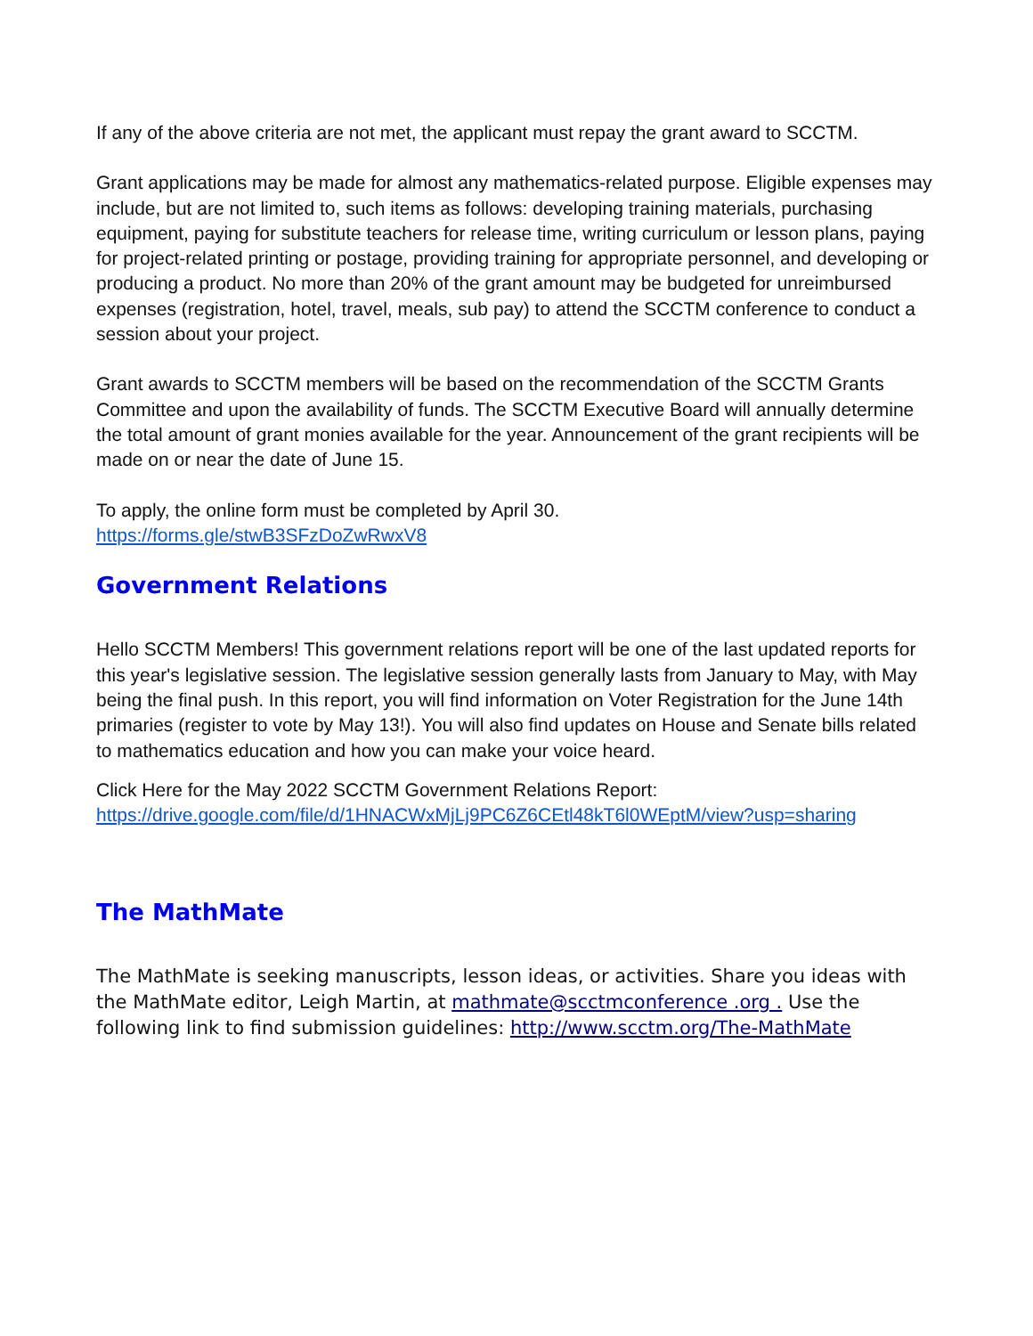If any of the above criteria are not met, the applicant must repay the grant award to SCCTM.
Grant applications may be made for almost any mathematics-related purpose. Eligible expenses may include, but are not limited to, such items as follows: developing training materials, purchasing equipment, paying for substitute teachers for release time, writing curriculum or lesson plans, paying for project-related printing or postage, providing training for appropriate personnel, and developing or producing a product. No more than 20% of the grant amount may be budgeted for unreimbursed expenses (registration, hotel, travel, meals, sub pay) to attend the SCCTM conference to conduct a session about your project.
Grant awards to SCCTM members will be based on the recommendation of the SCCTM Grants Committee and upon the availability of funds. The SCCTM Executive Board will annually determine the total amount of grant monies available for the year. Announcement of the grant recipients will be made on or near the date of June 15.
To apply, the online form must be completed by April 30.
https://forms.gle/stwB3SFzDoZwRwxV8
Government Relations
Hello SCCTM Members! This government relations report will be one of the last updated reports for this year's legislative session. The legislative session generally lasts from January to May, with May being the final push. In this report, you will find information on Voter Registration for the June 14th primaries (register to vote by May 13!). You will also find updates on House and Senate bills related to mathematics education and how you can make your voice heard.
Click Here for the May 2022 SCCTM Government Relations Report:
https://drive.google.com/file/d/1HNACWxMjLj9PC6Z6CEtl48kT6l0WEptM/view?usp=sharing
The MathMate
The MathMate is seeking manuscripts, lesson ideas, or activities. Share you ideas with the MathMate editor, Leigh Martin, at mathmate@scctmconference .org . Use the following link to find submission guidelines: http://www.scctm.org/The-MathMate